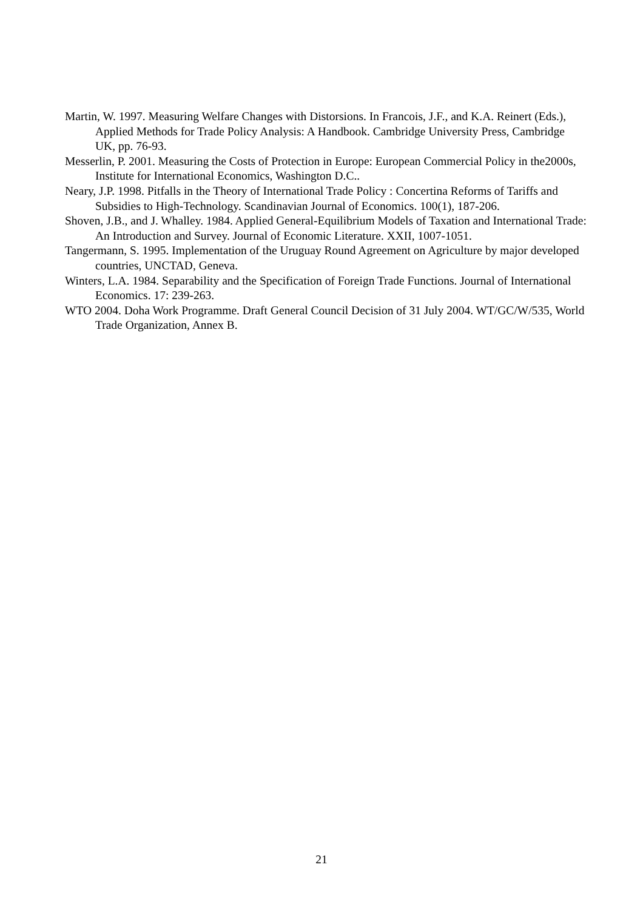Martin, W. 1997. Measuring Welfare Changes with Distorsions. In Francois, J.F., and K.A. Reinert (Eds.), Applied Methods for Trade Policy Analysis: A Handbook. Cambridge University Press, Cambridge UK, pp. 76-93.
Messerlin, P. 2001. Measuring the Costs of Protection in Europe: European Commercial Policy in the2000s, Institute for International Economics, Washington D.C..
Neary, J.P. 1998. Pitfalls in the Theory of International Trade Policy : Concertina Reforms of Tariffs and Subsidies to High-Technology. Scandinavian Journal of Economics. 100(1), 187-206.
Shoven, J.B., and J. Whalley. 1984. Applied General-Equilibrium Models of Taxation and International Trade: An Introduction and Survey. Journal of Economic Literature. XXII, 1007-1051.
Tangermann, S. 1995. Implementation of the Uruguay Round Agreement on Agriculture by major developed countries, UNCTAD, Geneva.
Winters, L.A. 1984. Separability and the Specification of Foreign Trade Functions. Journal of International Economics. 17: 239-263.
WTO 2004. Doha Work Programme. Draft General Council Decision of 31 July 2004. WT/GC/W/535, World Trade Organization, Annex B.
21